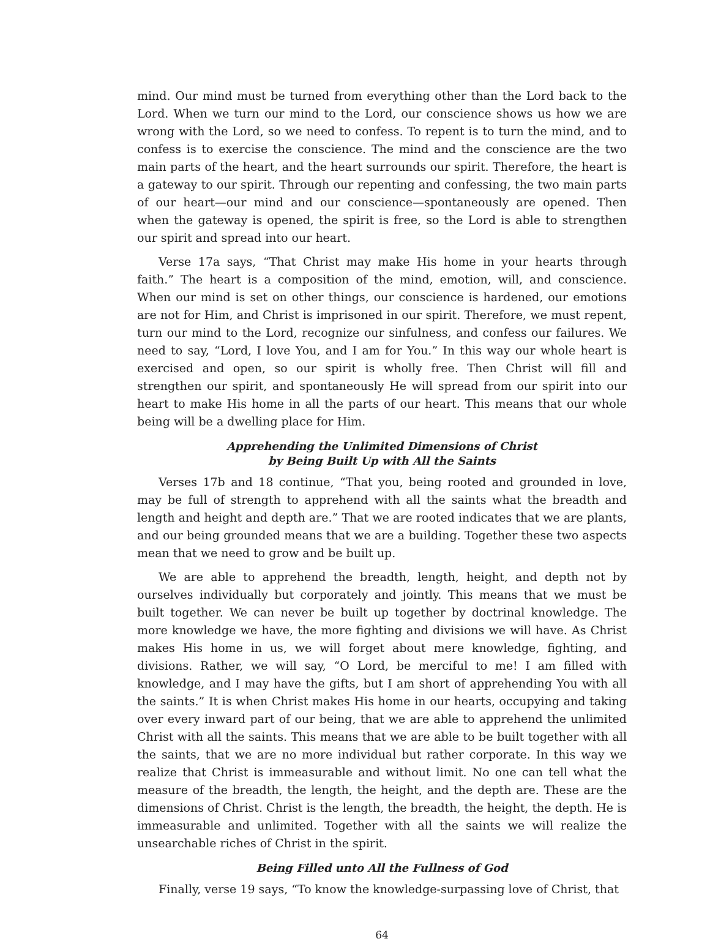mind. Our mind must be turned from everything other than the Lord back to the Lord. When we turn our mind to the Lord, our conscience shows us how we are wrong with the Lord, so we need to confess. To repent is to turn the mind, and to confess is to exercise the conscience. The mind and the conscience are the two main parts of the heart, and the heart surrounds our spirit. Therefore, the heart is a gateway to our spirit. Through our repenting and confessing, the two main parts of our heart—our mind and our conscience—spontaneously are opened. Then when the gateway is opened, the spirit is free, so the Lord is able to strengthen our spirit and spread into our heart.
Verse 17a says, “That Christ may make His home in your hearts through faith.” The heart is a composition of the mind, emotion, will, and conscience. When our mind is set on other things, our conscience is hardened, our emotions are not for Him, and Christ is imprisoned in our spirit. Therefore, we must repent, turn our mind to the Lord, recognize our sinfulness, and confess our failures. We need to say, “Lord, I love You, and I am for You.” In this way our whole heart is exercised and open, so our spirit is wholly free. Then Christ will fill and strengthen our spirit, and spontaneously He will spread from our spirit into our heart to make His home in all the parts of our heart. This means that our whole being will be a dwelling place for Him.
Apprehending the Unlimited Dimensions of Christ
by Being Built Up with All the Saints
Verses 17b and 18 continue, “That you, being rooted and grounded in love, may be full of strength to apprehend with all the saints what the breadth and length and height and depth are.” That we are rooted indicates that we are plants, and our being grounded means that we are a building. Together these two aspects mean that we need to grow and be built up.
We are able to apprehend the breadth, length, height, and depth not by ourselves individually but corporately and jointly. This means that we must be built together. We can never be built up together by doctrinal knowledge. The more knowledge we have, the more fighting and divisions we will have. As Christ makes His home in us, we will forget about mere knowledge, fighting, and divisions. Rather, we will say, “O Lord, be merciful to me! I am filled with knowledge, and I may have the gifts, but I am short of apprehending You with all the saints.” It is when Christ makes His home in our hearts, occupying and taking over every inward part of our being, that we are able to apprehend the unlimited Christ with all the saints. This means that we are able to be built together with all the saints, that we are no more individual but rather corporate. In this way we realize that Christ is immeasurable and without limit. No one can tell what the measure of the breadth, the length, the height, and the depth are. These are the dimensions of Christ. Christ is the length, the breadth, the height, the depth. He is immeasurable and unlimited. Together with all the saints we will realize the unsearchable riches of Christ in the spirit.
Being Filled unto All the Fullness of God
Finally, verse 19 says, “To know the knowledge-surpassing love of Christ, that
64